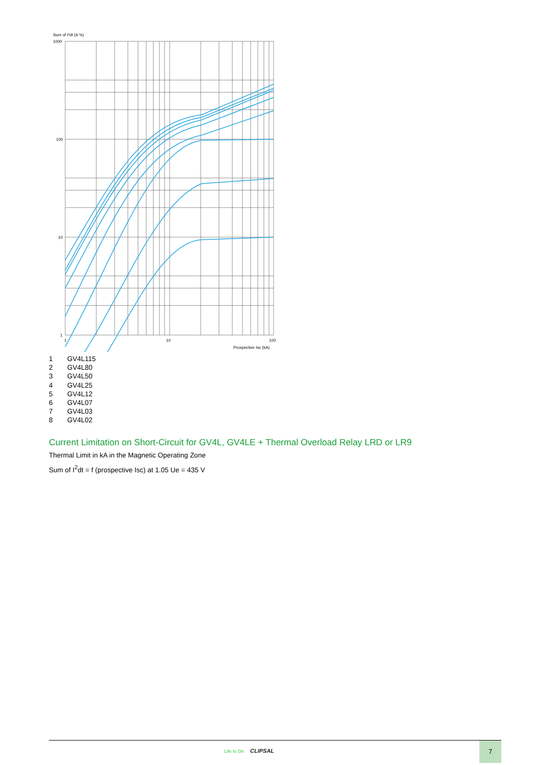Sum of I²dt (A ²s)
1000
100
10
1
1
10
100
Prospective Isc (kA)
1 GV4L115
2 GV4L80
3 GV4L50
4 GV4L25
5 GV4L12
6 GV4L07
7 GV4L03
8 GV4L02
Current Limitation on Short-Circuit for GV4L, GV4LE + Thermal Overload Relay LRD or LR9
Thermal Limit in kA in the Magnetic Operating Zone
Sum of I<sup>2</sup>dt = f (prospective Isc) at 1.05 Ue = 435 V
Life Is On CLIPSAL
7